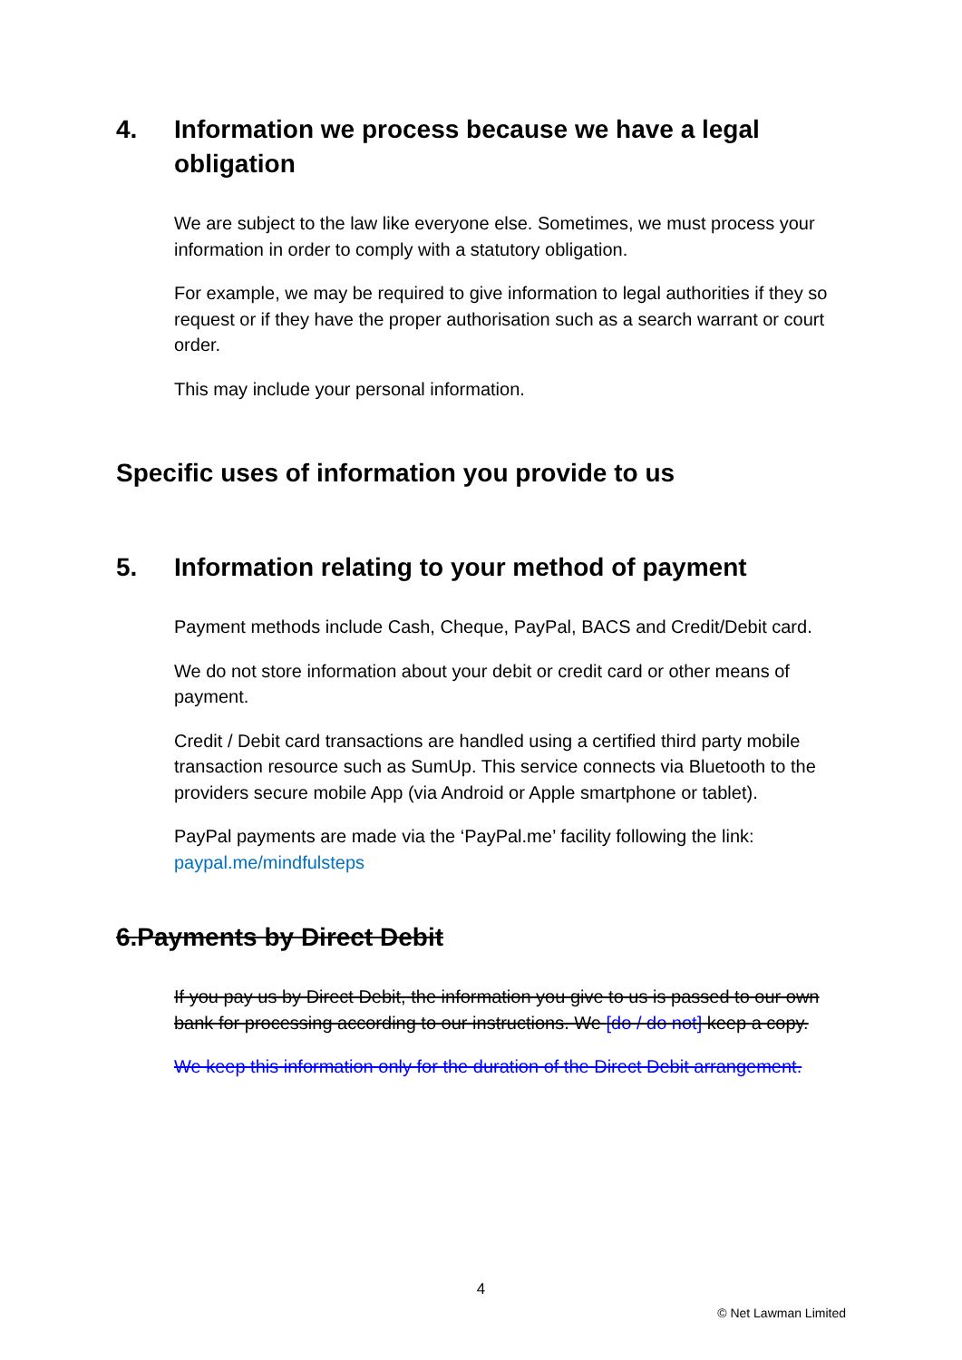4. Information we process because we have a legal obligation
We are subject to the law like everyone else. Sometimes, we must process your information in order to comply with a statutory obligation.
For example, we may be required to give information to legal authorities if they so request or if they have the proper authorisation such as a search warrant or court order.
This may include your personal information.
Specific uses of information you provide to us
5. Information relating to your method of payment
Payment methods include Cash, Cheque, PayPal, BACS and Credit/Debit card.
We do not store information about your debit or credit card or other means of payment.
Credit / Debit card transactions are handled using a certified third party mobile transaction resource such as SumUp. This service connects via Bluetooth to the providers secure mobile App (via Android or Apple smartphone or tablet).
PayPal payments are made via the ‘PayPal.me’ facility following the link: paypal.me/mindfulsteps
6. Payments by Direct Debit
If you pay us by Direct Debit, the information you give to us is passed to our own bank for processing according to our instructions. We [do / do not] keep a copy.
We keep this information only for the duration of the Direct Debit arrangement.
4
© Net Lawman Limited